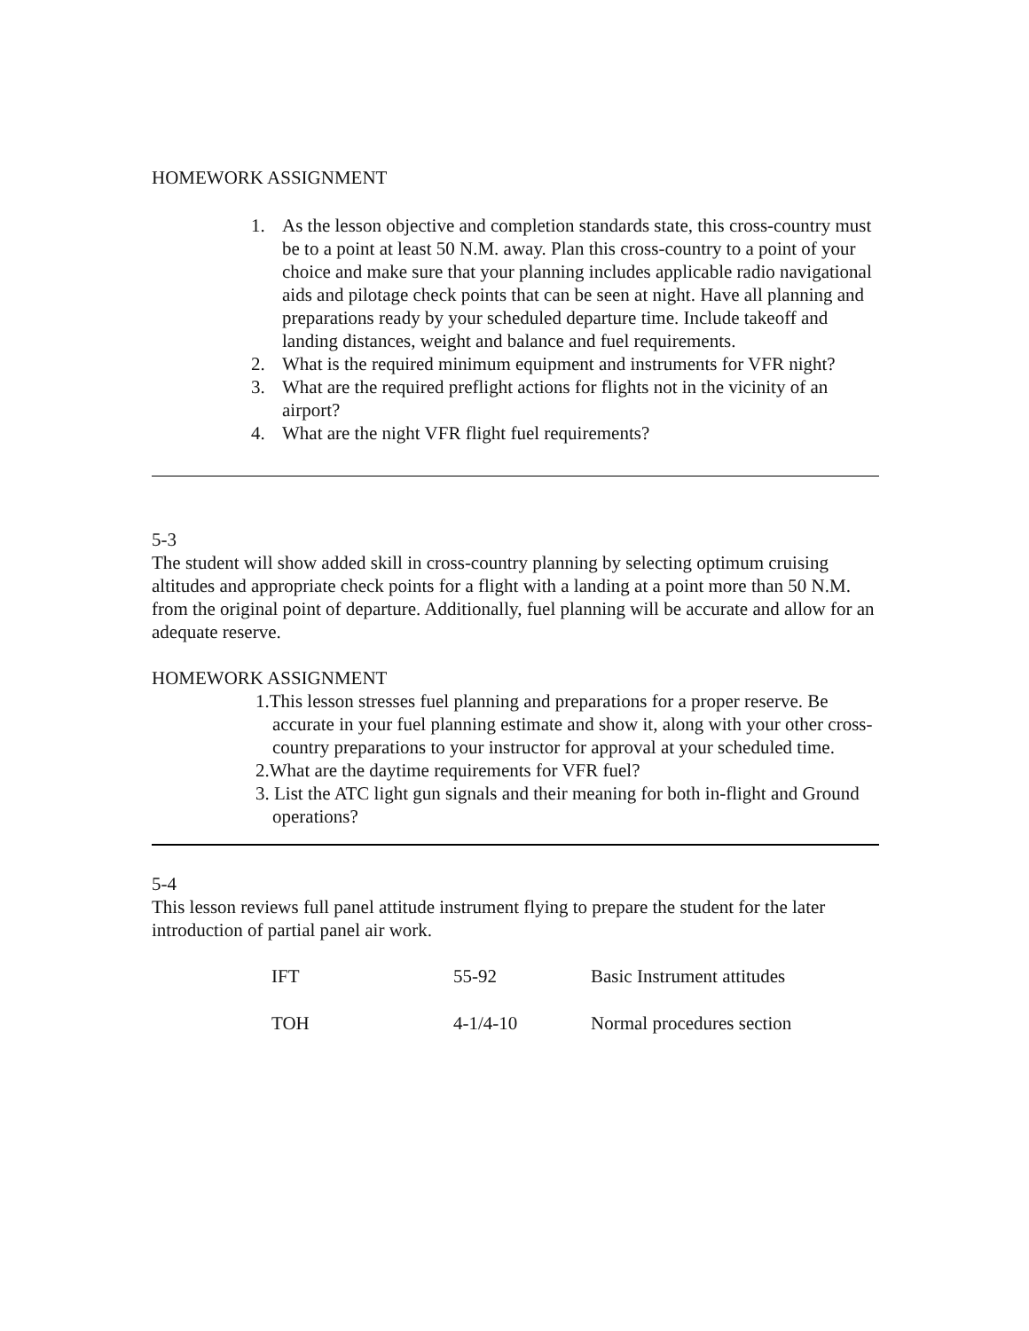HOMEWORK ASSIGNMENT
1. As the lesson objective and completion standards state, this cross-country must be to a point at least 50 N.M. away. Plan this cross-country to a point of your choice and make sure that your planning includes applicable radio navigational aids and pilotage check points that can be seen at night. Have all planning and preparations ready by your scheduled departure time. Include takeoff and landing distances, weight and balance and fuel requirements.
2. What is the required minimum equipment and instruments for VFR night?
3. What are the required preflight actions for flights not in the vicinity of an airport?
4. What are the night VFR flight fuel requirements?
5-3
The student will show added skill in cross-country planning by selecting optimum cruising altitudes and appropriate check points for a flight with a landing at a point more than 50 N.M. from the original point of departure. Additionally, fuel planning will be accurate and allow for an adequate reserve.
HOMEWORK ASSIGNMENT
1.This lesson stresses fuel planning and preparations for a proper reserve. Be accurate in your fuel planning estimate and show it, along with your other cross-country preparations to your instructor for approval at your scheduled time.
2.What are the daytime requirements for VFR fuel?
3. List the ATC light gun signals and their meaning for both in-flight and Ground operations?
5-4
This lesson reviews full panel attitude instrument flying to prepare the student for the later introduction of partial panel air work.
| IFT | 55-92 | Basic Instrument attitudes |
| TOH | 4-1/4-10 | Normal procedures section |